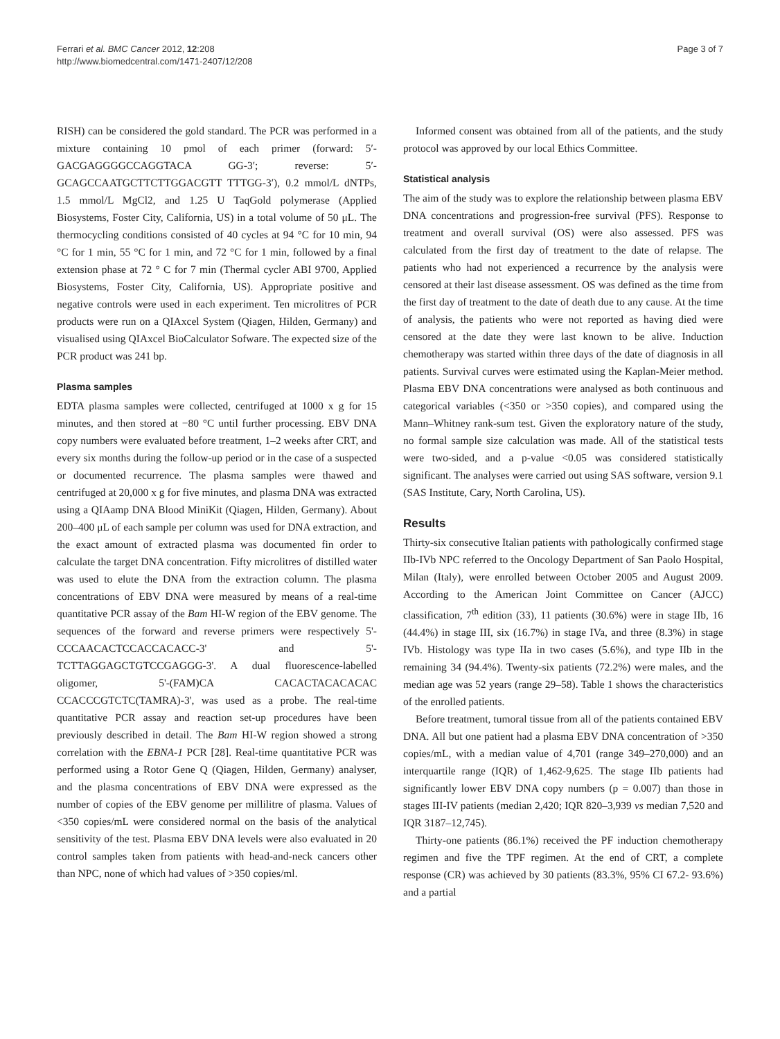Ferrari et al. BMC Cancer 2012, 12:208
http://www.biomedcentral.com/1471-2407/12/208
Page 3 of 7
RISH) can be considered the gold standard. The PCR was performed in a mixture containing 10 pmol of each primer (forward: 5′-GACGAGGGGCCAGGTACA GG-3′; reverse: 5′-GCAGCCAATGCTTCTTGGACGTT TTTGG-3′), 0.2 mmol/L dNTPs, 1.5 mmol/L MgCl2, and 1.25 U TaqGold polymerase (Applied Biosystems, Foster City, California, US) in a total volume of 50 μL. The thermocycling conditions consisted of 40 cycles at 94 °C for 10 min, 94 °C for 1 min, 55 °C for 1 min, and 72 °C for 1 min, followed by a final extension phase at 72 ° C for 7 min (Thermal cycler ABI 9700, Applied Biosystems, Foster City, California, US). Appropriate positive and negative controls were used in each experiment. Ten microlitres of PCR products were run on a QIAxcel System (Qiagen, Hilden, Germany) and visualised using QIAxcel BioCalculator Sofware. The expected size of the PCR product was 241 bp.
Plasma samples
EDTA plasma samples were collected, centrifuged at 1000 x g for 15 minutes, and then stored at −80 °C until further processing. EBV DNA copy numbers were evaluated before treatment, 1–2 weeks after CRT, and every six months during the follow-up period or in the case of a suspected or documented recurrence. The plasma samples were thawed and centrifuged at 20,000 x g for five minutes, and plasma DNA was extracted using a QIAamp DNA Blood MiniKit (Qiagen, Hilden, Germany). About 200–400 μL of each sample per column was used for DNA extraction, and the exact amount of extracted plasma was documented fin order to calculate the target DNA concentration. Fifty microlitres of distilled water was used to elute the DNA from the extraction column. The plasma concentrations of EBV DNA were measured by means of a real-time quantitative PCR assay of the Bam HI-W region of the EBV genome. The sequences of the forward and reverse primers were respectively 5'-CCCAACACTCCACCACACC-3' and 5'-TCTTAGGAGCTGTCCGAGGG-3'. A dual fluorescence-labelled oligomer, 5'-(FAM)CA CACACTACACACAC CCACCCGTCTC(TAMRA)-3', was used as a probe. The real-time quantitative PCR assay and reaction set-up procedures have been previously described in detail. The Bam HI-W region showed a strong correlation with the EBNA-1 PCR [28]. Real-time quantitative PCR was performed using a Rotor Gene Q (Qiagen, Hilden, Germany) analyser, and the plasma concentrations of EBV DNA were expressed as the number of copies of the EBV genome per millilitre of plasma. Values of <350 copies/mL were considered normal on the basis of the analytical sensitivity of the test. Plasma EBV DNA levels were also evaluated in 20 control samples taken from patients with head-and-neck cancers other than NPC, none of which had values of >350 copies/ml.
Informed consent was obtained from all of the patients, and the study protocol was approved by our local Ethics Committee.
Statistical analysis
The aim of the study was to explore the relationship between plasma EBV DNA concentrations and progression-free survival (PFS). Response to treatment and overall survival (OS) were also assessed. PFS was calculated from the first day of treatment to the date of relapse. The patients who had not experienced a recurrence by the analysis were censored at their last disease assessment. OS was defined as the time from the first day of treatment to the date of death due to any cause. At the time of analysis, the patients who were not reported as having died were censored at the date they were last known to be alive. Induction chemotherapy was started within three days of the date of diagnosis in all patients. Survival curves were estimated using the Kaplan-Meier method. Plasma EBV DNA concentrations were analysed as both continuous and categorical variables (<350 or >350 copies), and compared using the Mann–Whitney rank-sum test. Given the exploratory nature of the study, no formal sample size calculation was made. All of the statistical tests were two-sided, and a p-value <0.05 was considered statistically significant. The analyses were carried out using SAS software, version 9.1 (SAS Institute, Cary, North Carolina, US).
Results
Thirty-six consecutive Italian patients with pathologically confirmed stage IIb-IVb NPC referred to the Oncology Department of San Paolo Hospital, Milan (Italy), were enrolled between October 2005 and August 2009. According to the American Joint Committee on Cancer (AJCC) classification, 7<sup>th</sup> edition (33), 11 patients (30.6%) were in stage IIb, 16 (44.4%) in stage III, six (16.7%) in stage IVa, and three (8.3%) in stage IVb. Histology was type IIa in two cases (5.6%), and type IIb in the remaining 34 (94.4%). Twenty-six patients (72.2%) were males, and the median age was 52 years (range 29–58). Table 1 shows the characteristics of the enrolled patients.
Before treatment, tumoral tissue from all of the patients contained EBV DNA. All but one patient had a plasma EBV DNA concentration of >350 copies/mL, with a median value of 4,701 (range 349–270,000) and an interquartile range (IQR) of 1,462-9,625. The stage IIb patients had significantly lower EBV DNA copy numbers (p = 0.007) than those in stages III-IV patients (median 2,420; IQR 820–3,939 vs median 7,520 and IQR 3187–12,745).
Thirty-one patients (86.1%) received the PF induction chemotherapy regimen and five the TPF regimen. At the end of CRT, a complete response (CR) was achieved by 30 patients (83.3%, 95% CI 67.2- 93.6%) and a partial